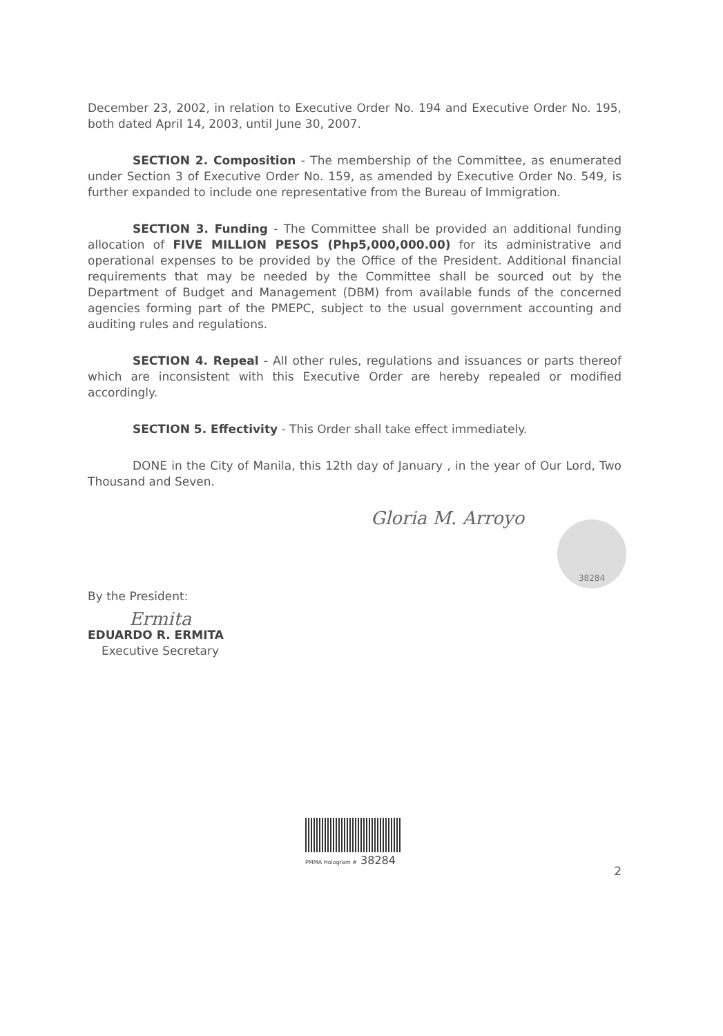December 23, 2002, in relation to Executive Order No. 194 and Executive Order No. 195, both dated April 14, 2003, until June 30, 2007.
SECTION 2. Composition - The membership of the Committee, as enumerated under Section 3 of Executive Order No. 159, as amended by Executive Order No. 549, is further expanded to include one representative from the Bureau of Immigration.
SECTION 3. Funding - The Committee shall be provided an additional funding allocation of FIVE MILLION PESOS (Php5,000,000.00) for its administrative and operational expenses to be provided by the Office of the President. Additional financial requirements that may be needed by the Committee shall be sourced out by the Department of Budget and Management (DBM) from available funds of the concerned agencies forming part of the PMEPC, subject to the usual government accounting and auditing rules and regulations.
SECTION 4. Repeal - All other rules, regulations and issuances or parts thereof which are inconsistent with this Executive Order are hereby repealed or modified accordingly.
SECTION 5. Effectivity - This Order shall take effect immediately.
DONE in the City of Manila, this 12th day of January , in the year of Our Lord, Two Thousand and Seven.
Gloria M. Arroyo
38284
By the President:
Ermita
EDUARDO R. ERMITA
Executive Secretary
PMMA Hologram # 38284
2